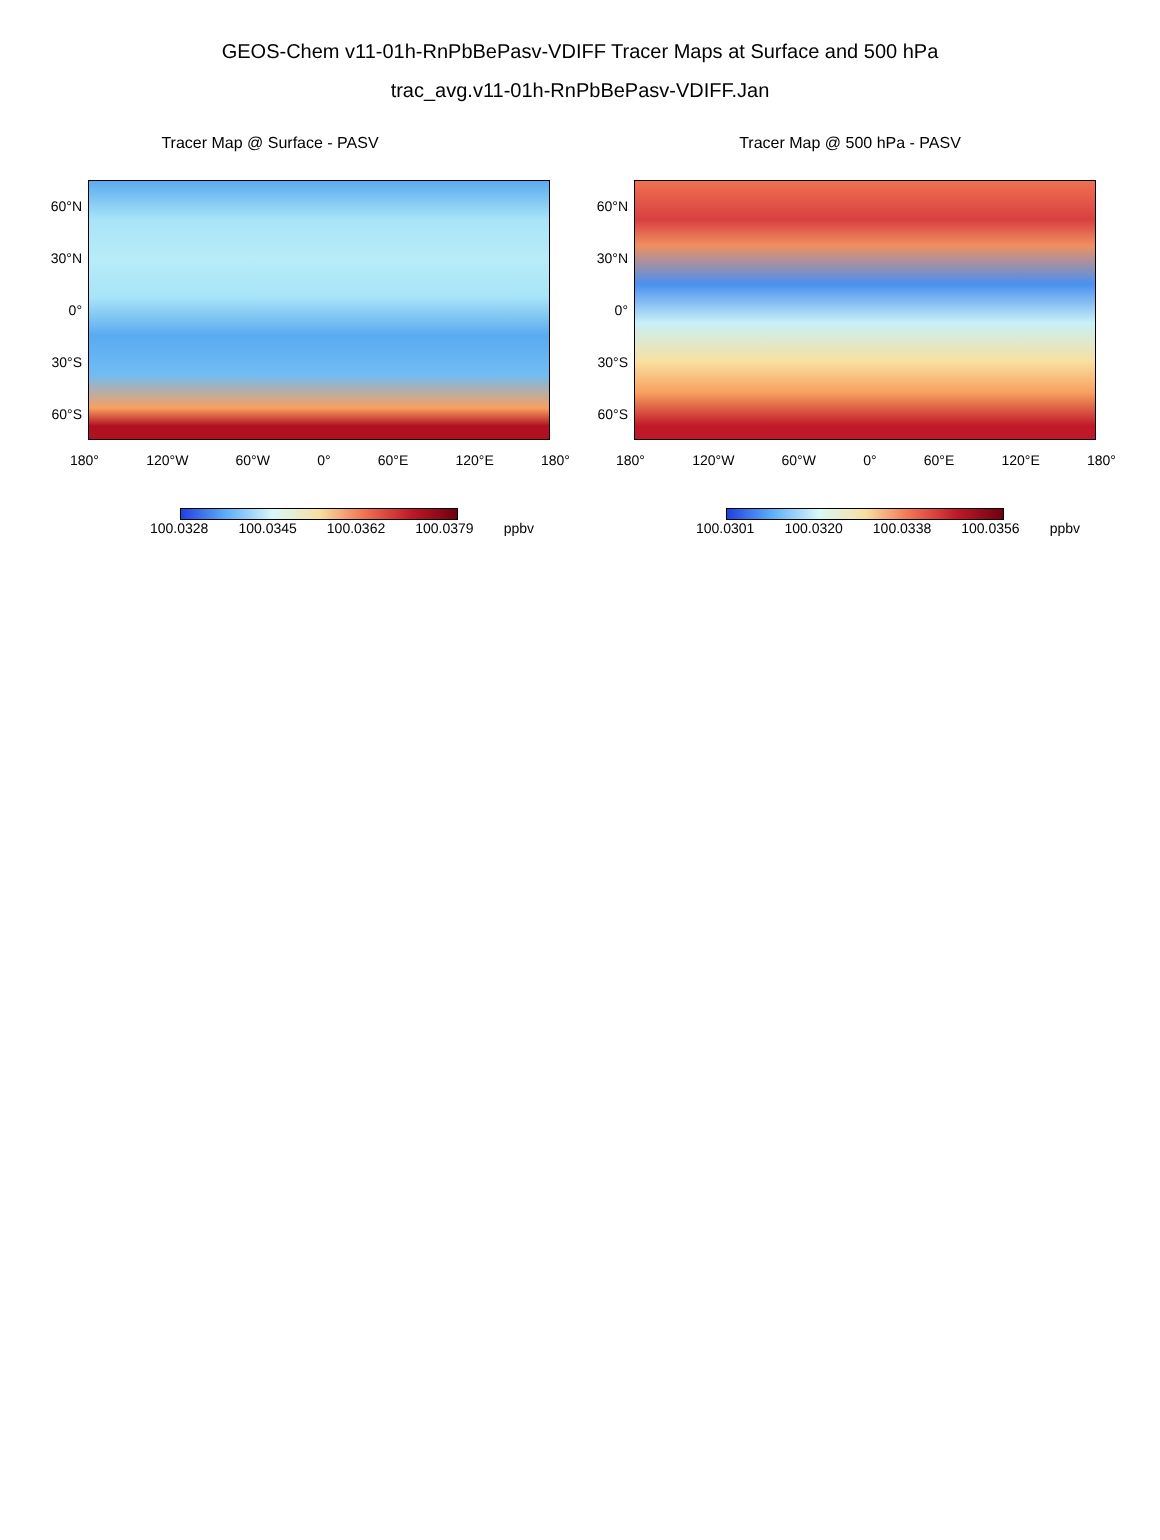GEOS-Chem v11-01h-RnPbBePasv-VDIFF Tracer Maps at Surface and 500 hPa
trac_avg.v11-01h-RnPbBePasv-VDIFF.Jan
Tracer Map @ Surface - PASV
60°N
30°N
0°
30°S
60°S
180° 120°W 60°W 0° 60°E 120°E 180°
100.0328 100.0345 100.0362 100.0379 ppbv
Tracer Map @ 500 hPa - PASV
60°N
30°N
0°
30°S
60°S
180° 120°W 60°W 0° 60°E 120°E 180°
100.0301 100.0320 100.0338 100.0356 ppbv